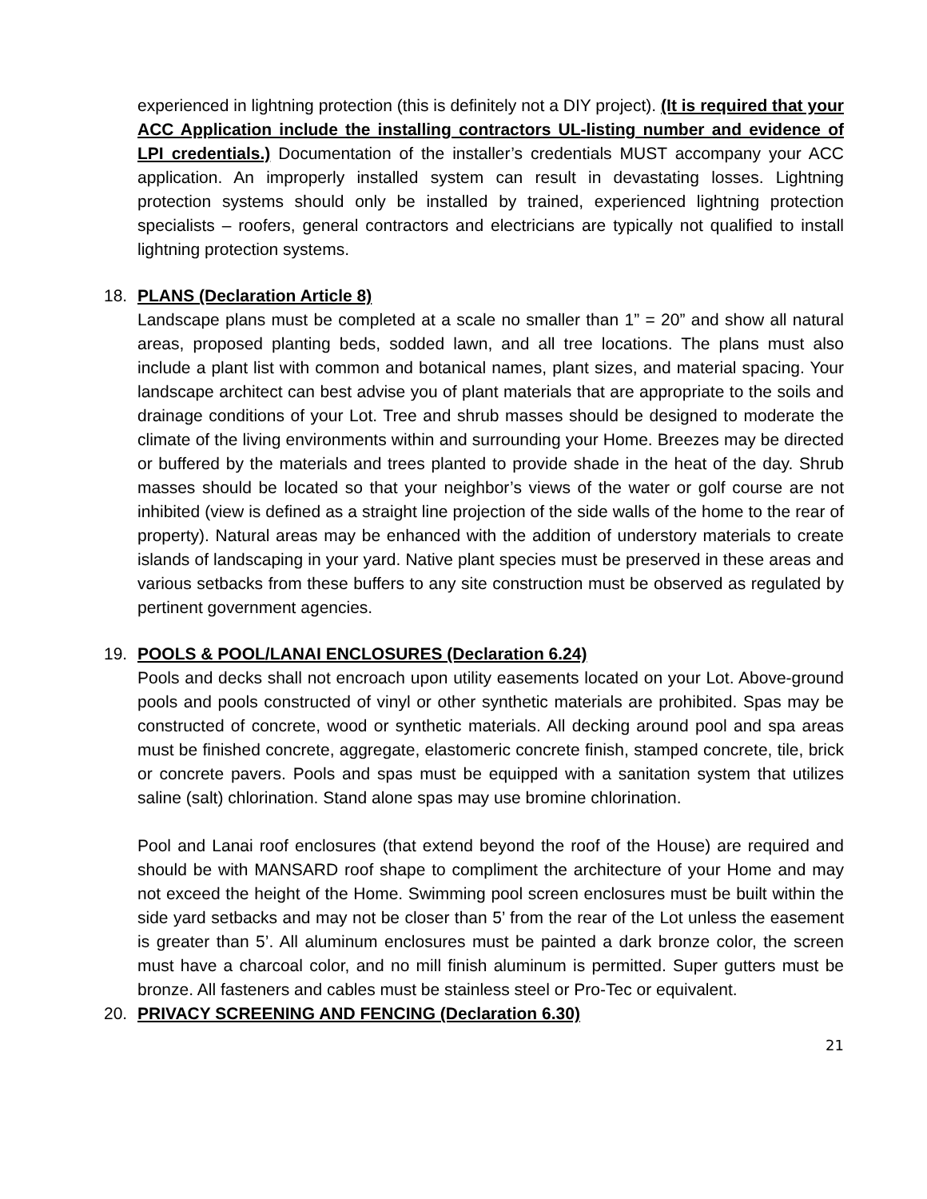experienced in lightning protection (this is definitely not a DIY project). (It is required that your ACC Application include the installing contractors UL-listing number and evidence of LPI credentials.) Documentation of the installer’s credentials MUST accompany your ACC application. An improperly installed system can result in devastating losses. Lightning protection systems should only be installed by trained, experienced lightning protection specialists – roofers, general contractors and electricians are typically not qualified to install lightning protection systems.
18. PLANS (Declaration Article 8)
Landscape plans must be completed at a scale no smaller than 1” = 20” and show all natural areas, proposed planting beds, sodded lawn, and all tree locations. The plans must also include a plant list with common and botanical names, plant sizes, and material spacing. Your landscape architect can best advise you of plant materials that are appropriate to the soils and drainage conditions of your Lot. Tree and shrub masses should be designed to moderate the climate of the living environments within and surrounding your Home. Breezes may be directed or buffered by the materials and trees planted to provide shade in the heat of the day. Shrub masses should be located so that your neighbor’s views of the water or golf course are not inhibited (view is defined as a straight line projection of the side walls of the home to the rear of property). Natural areas may be enhanced with the addition of understory materials to create islands of landscaping in your yard. Native plant species must be preserved in these areas and various setbacks from these buffers to any site construction must be observed as regulated by pertinent government agencies.
19. POOLS & POOL/LANAI ENCLOSURES (Declaration 6.24)
Pools and decks shall not encroach upon utility easements located on your Lot. Above-ground pools and pools constructed of vinyl or other synthetic materials are prohibited. Spas may be constructed of concrete, wood or synthetic materials. All decking around pool and spa areas must be finished concrete, aggregate, elastomeric concrete finish, stamped concrete, tile, brick or concrete pavers. Pools and spas must be equipped with a sanitation system that utilizes saline (salt) chlorination. Stand alone spas may use bromine chlorination.
Pool and Lanai roof enclosures (that extend beyond the roof of the House) are required and should be with MANSARD roof shape to compliment the architecture of your Home and may not exceed the height of the Home. Swimming pool screen enclosures must be built within the side yard setbacks and may not be closer than 5’ from the rear of the Lot unless the easement is greater than 5’. All aluminum enclosures must be painted a dark bronze color, the screen must have a charcoal color, and no mill finish aluminum is permitted. Super gutters must be bronze. All fasteners and cables must be stainless steel or Pro-Tec or equivalent.
20. PRIVACY SCREENING AND FENCING (Declaration 6.30)
21